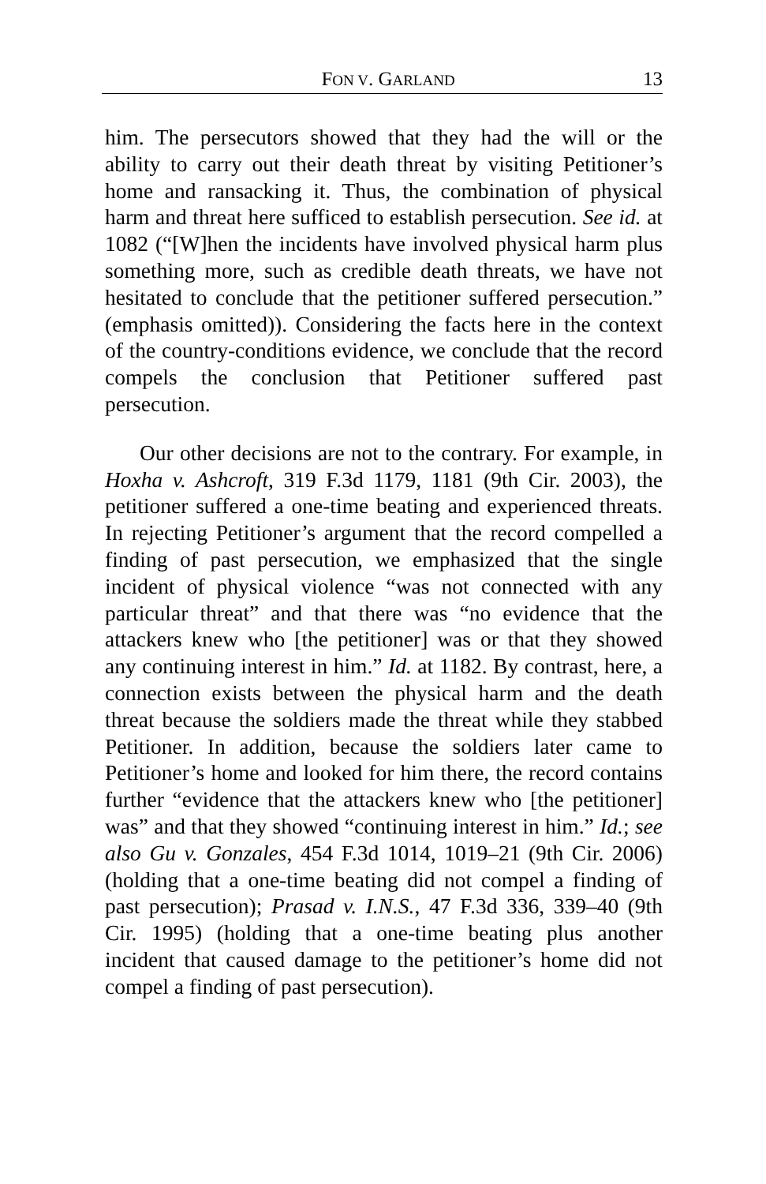FON V. GARLAND 13
him. The persecutors showed that they had the will or the ability to carry out their death threat by visiting Petitioner’s home and ransacking it. Thus, the combination of physical harm and threat here sufficed to establish persecution. See id. at 1082 (“[W]hen the incidents have involved physical harm plus something more, such as credible death threats, we have not hesitated to conclude that the petitioner suffered persecution.” (emphasis omitted)). Considering the facts here in the context of the country-conditions evidence, we conclude that the record compels the conclusion that Petitioner suffered past persecution.
Our other decisions are not to the contrary. For example, in Hoxha v. Ashcroft, 319 F.3d 1179, 1181 (9th Cir. 2003), the petitioner suffered a one-time beating and experienced threats. In rejecting Petitioner’s argument that the record compelled a finding of past persecution, we emphasized that the single incident of physical violence “was not connected with any particular threat” and that there was “no evidence that the attackers knew who [the petitioner] was or that they showed any continuing interest in him.” Id. at 1182. By contrast, here, a connection exists between the physical harm and the death threat because the soldiers made the threat while they stabbed Petitioner. In addition, because the soldiers later came to Petitioner’s home and looked for him there, the record contains further “evidence that the attackers knew who [the petitioner] was” and that they showed “continuing interest in him.” Id.; see also Gu v. Gonzales, 454 F.3d 1014, 1019–21 (9th Cir. 2006) (holding that a one-time beating did not compel a finding of past persecution); Prasad v. I.N.S., 47 F.3d 336, 339–40 (9th Cir. 1995) (holding that a one-time beating plus another incident that caused damage to the petitioner’s home did not compel a finding of past persecution).